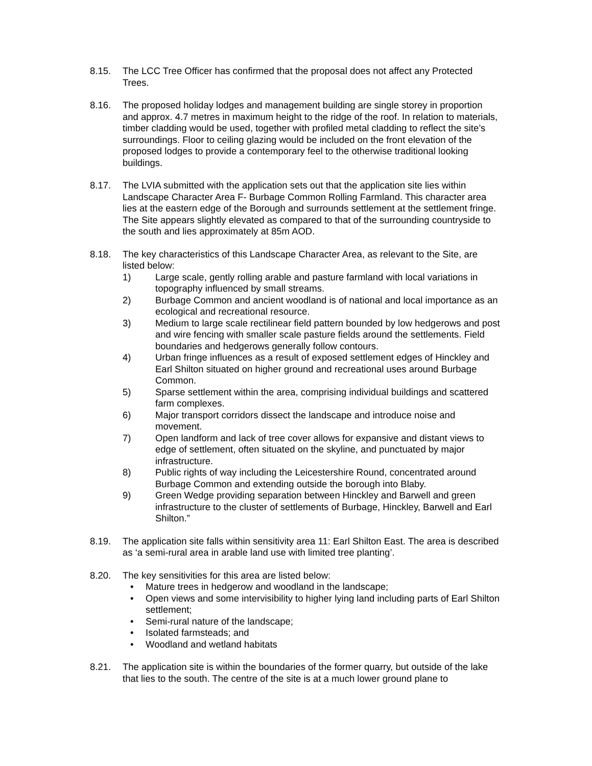8.15. The LCC Tree Officer has confirmed that the proposal does not affect any Protected Trees.
8.16. The proposed holiday lodges and management building are single storey in proportion and approx. 4.7 metres in maximum height to the ridge of the roof. In relation to materials, timber cladding would be used, together with profiled metal cladding to reflect the site’s surroundings. Floor to ceiling glazing would be included on the front elevation of the proposed lodges to provide a contemporary feel to the otherwise traditional looking buildings.
8.17. The LVIA submitted with the application sets out that the application site lies within Landscape Character Area F- Burbage Common Rolling Farmland. This character area lies at the eastern edge of the Borough and surrounds settlement at the settlement fringe. The Site appears slightly elevated as compared to that of the surrounding countryside to the south and lies approximately at 85m AOD.
8.18. The key characteristics of this Landscape Character Area, as relevant to the Site, are listed below:
1) Large scale, gently rolling arable and pasture farmland with local variations in topography influenced by small streams.
2) Burbage Common and ancient woodland is of national and local importance as an ecological and recreational resource.
3) Medium to large scale rectilinear field pattern bounded by low hedgerows and post and wire fencing with smaller scale pasture fields around the settlements. Field boundaries and hedgerows generally follow contours.
4) Urban fringe influences as a result of exposed settlement edges of Hinckley and Earl Shilton situated on higher ground and recreational uses around Burbage Common.
5) Sparse settlement within the area, comprising individual buildings and scattered farm complexes.
6) Major transport corridors dissect the landscape and introduce noise and movement.
7) Open landform and lack of tree cover allows for expansive and distant views to edge of settlement, often situated on the skyline, and punctuated by major infrastructure.
8) Public rights of way including the Leicestershire Round, concentrated around Burbage Common and extending outside the borough into Blaby.
9) Green Wedge providing separation between Hinckley and Barwell and green infrastructure to the cluster of settlements of Burbage, Hinckley, Barwell and Earl Shilton.”
8.19. The application site falls within sensitivity area 11: Earl Shilton East. The area is described as ‘a semi-rural area in arable land use with limited tree planting’.
8.20. The key sensitivities for this area are listed below:
• Mature trees in hedgerow and woodland in the landscape;
• Open views and some intervisibility to higher lying land including parts of Earl Shilton settlement;
• Semi-rural nature of the landscape;
• Isolated farmsteads; and
• Woodland and wetland habitats
8.21. The application site is within the boundaries of the former quarry, but outside of the lake that lies to the south. The centre of the site is at a much lower ground plane to